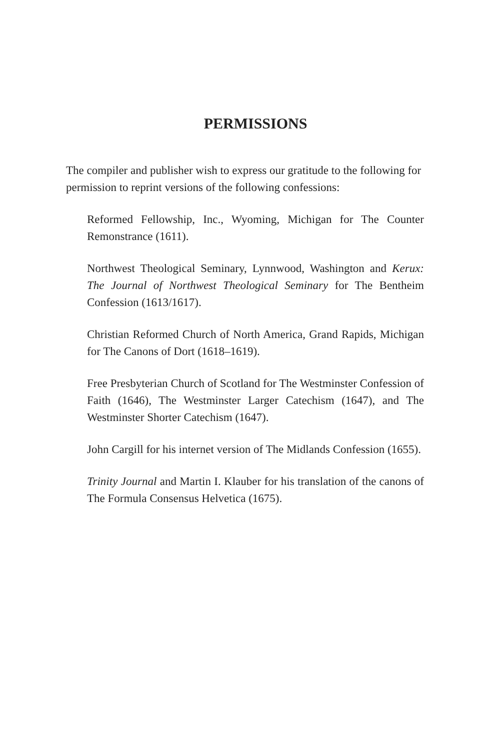PERMISSIONS
The compiler and publisher wish to express our gratitude to the following for permission to reprint versions of the following confessions:
Reformed Fellowship, Inc., Wyoming, Michigan for The Counter Remonstrance (1611).
Northwest Theological Seminary, Lynnwood, Washington and Kerux: The Journal of Northwest Theological Seminary for The Bentheim Confession (1613/1617).
Christian Reformed Church of North America, Grand Rapids, Michigan for The Canons of Dort (1618–1619).
Free Presbyterian Church of Scotland for The Westminster Confession of Faith (1646), The Westminster Larger Catechism (1647), and The Westminster Shorter Catechism (1647).
John Cargill for his internet version of The Midlands Confession (1655).
Trinity Journal and Martin I. Klauber for his translation of the canons of The Formula Consensus Helvetica (1675).